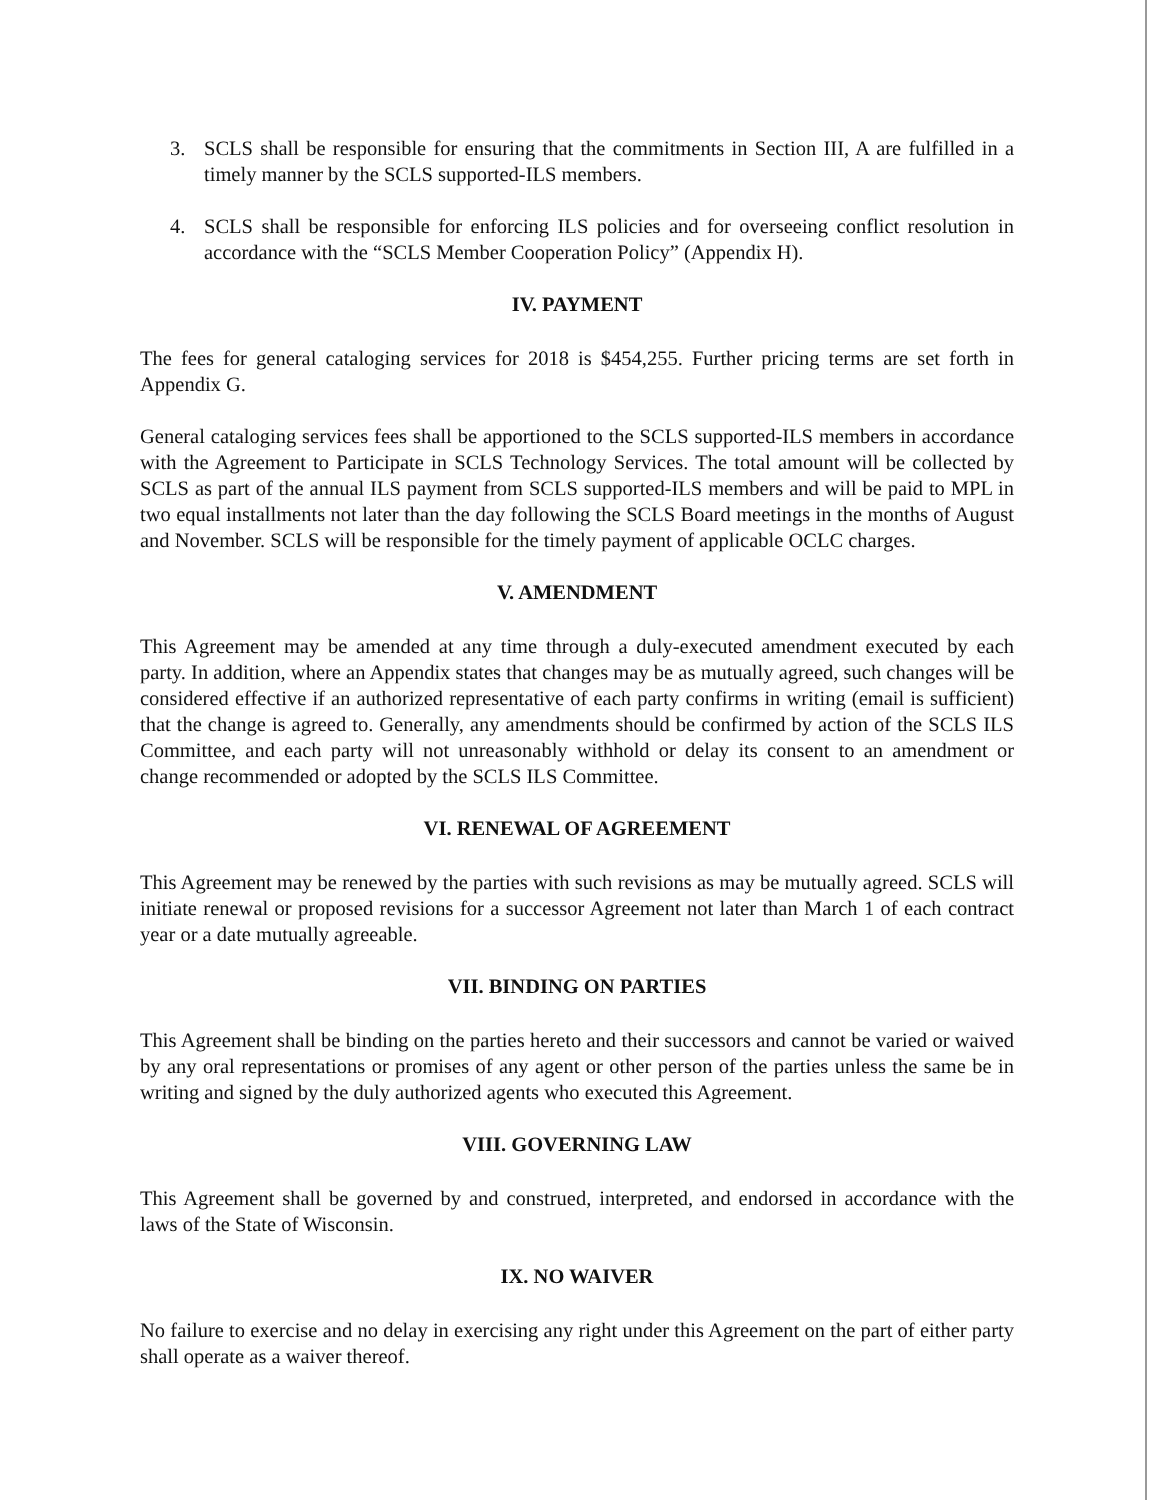3. SCLS shall be responsible for ensuring that the commitments in Section III, A are fulfilled in a timely manner by the SCLS supported-ILS members.
4. SCLS shall be responsible for enforcing ILS policies and for overseeing conflict resolution in accordance with the “SCLS Member Cooperation Policy” (Appendix H).
IV. PAYMENT
The fees for general cataloging services for 2018 is $454,255. Further pricing terms are set forth in Appendix G.
General cataloging services fees shall be apportioned to the SCLS supported-ILS members in accordance with the Agreement to Participate in SCLS Technology Services. The total amount will be collected by SCLS as part of the annual ILS payment from SCLS supported-ILS members and will be paid to MPL in two equal installments not later than the day following the SCLS Board meetings in the months of August and November. SCLS will be responsible for the timely payment of applicable OCLC charges.
V. AMENDMENT
This Agreement may be amended at any time through a duly-executed amendment executed by each party. In addition, where an Appendix states that changes may be as mutually agreed, such changes will be considered effective if an authorized representative of each party confirms in writing (email is sufficient) that the change is agreed to. Generally, any amendments should be confirmed by action of the SCLS ILS Committee, and each party will not unreasonably withhold or delay its consent to an amendment or change recommended or adopted by the SCLS ILS Committee.
VI. RENEWAL OF AGREEMENT
This Agreement may be renewed by the parties with such revisions as may be mutually agreed. SCLS will initiate renewal or proposed revisions for a successor Agreement not later than March 1 of each contract year or a date mutually agreeable.
VII. BINDING ON PARTIES
This Agreement shall be binding on the parties hereto and their successors and cannot be varied or waived by any oral representations or promises of any agent or other person of the parties unless the same be in writing and signed by the duly authorized agents who executed this Agreement.
VIII. GOVERNING LAW
This Agreement shall be governed by and construed, interpreted, and endorsed in accordance with the laws of the State of Wisconsin.
IX. NO WAIVER
No failure to exercise and no delay in exercising any right under this Agreement on the part of either party shall operate as a waiver thereof.